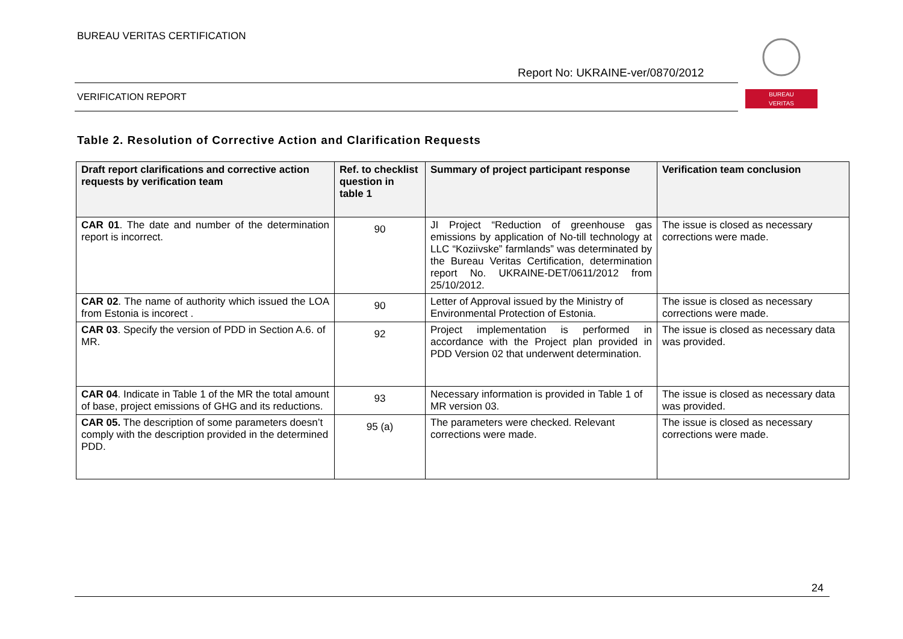BUREAU VERITAS CERTIFICATION
Report No: UKRAINE-ver/0870/2012
VERIFICATION REPORT
BUREAU
VERITAS
Table 2. Resolution of Corrective Action and Clarification Requests
| Draft report clarifications and corrective action requests by verification team | Ref. to checklist question in table 1 | Summary of project participant response | Verification team conclusion |
| --- | --- | --- | --- |
| CAR 01 . The date and number of the determination report is incorrect. | 90 | JI Project “Reduction of greenhouse gas emissions by application of No-till technology at LLC “Koziivske” farmlands” was determinated by the Bureau Veritas Certification, determination report No. UKRAINE-DET/0611/2012 from 25/10/2012. | The issue is closed as necessary corrections were made. |
| CAR 02 . The name of authority which issued the LOA from Estonia is incorect . | 90 | Letter of Approval issued by the Ministry of Environmental Protection of Estonia. | The issue is closed as necessary corrections were made. |
| CAR 03 . Specify the version of PDD in Section A.6. of MR. | 92 | Project implementation is performed in accordance with the Project plan provided in PDD Version 02 that underwent determination. | The issue is closed as necessary data was provided. |
| CAR 04 . Indicate in Table 1 of the MR the total amount of base, project emissions of GHG and its reductions. | 93 | Necessary information is provided in Table 1 of MR version 03. | The issue is closed as necessary data was provided. |
| CAR 05. The description of some parameters doesn’t comply with the description provided in the determined PDD. | 95 (a) | The parameters were checked. Relevant corrections were made. | The issue is closed as necessary corrections were made. |
24